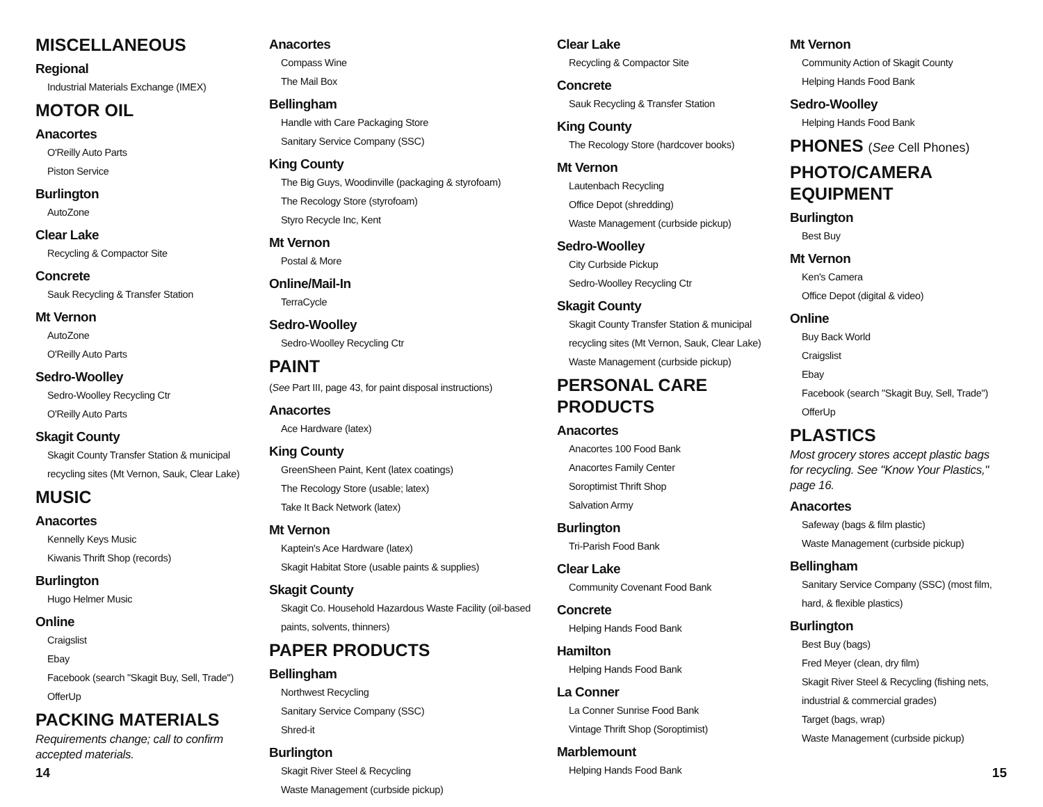MISCELLANEOUS
Regional
Industrial Materials Exchange (IMEX)
MOTOR OIL
Anacortes
O'Reilly Auto Parts
Piston Service
Burlington
AutoZone
Clear Lake
Recycling & Compactor Site
Concrete
Sauk Recycling & Transfer Station
Mt Vernon
AutoZone
O'Reilly Auto Parts
Sedro-Woolley
Sedro-Woolley Recycling Ctr
O'Reilly Auto Parts
Skagit County
Skagit County Transfer Station & municipal recycling sites (Mt Vernon, Sauk, Clear Lake)
MUSIC
Anacortes
Kennelly Keys Music
Kiwanis Thrift Shop (records)
Burlington
Hugo Helmer Music
Online
Craigslist
Ebay
Facebook (search "Skagit Buy, Sell, Trade")
OfferUp
PACKING MATERIALS
Requirements change; call to confirm accepted materials.
Anacortes
Compass Wine
The Mail Box
Bellingham
Handle with Care Packaging Store
Sanitary Service Company (SSC)
King County
The Big Guys, Woodinville (packaging & styrofoam)
The Recology Store (styrofoam)
Styro Recycle Inc, Kent
Mt Vernon
Postal & More
Online/Mail-In
TerraCycle
Sedro-Woolley
Sedro-Woolley Recycling Ctr
PAINT
(See Part III, page 43, for paint disposal instructions)
Anacortes
Ace Hardware (latex)
King County
GreenSheen Paint, Kent (latex coatings)
The Recology Store (usable; latex)
Take It Back Network (latex)
Mt Vernon
Kaptein's Ace Hardware (latex)
Skagit Habitat Store (usable paints & supplies)
Skagit County
Skagit Co. Household Hazardous Waste Facility (oil-based paints, solvents, thinners)
PAPER PRODUCTS
Bellingham
Northwest Recycling
Sanitary Service Company (SSC)
Shred-it
Burlington
Skagit River Steel & Recycling
Waste Management (curbside pickup)
Clear Lake
Recycling & Compactor Site
Concrete
Sauk Recycling & Transfer Station
King County
The Recology Store (hardcover books)
Mt Vernon
Lautenbach Recycling
Office Depot (shredding)
Waste Management (curbside pickup)
Sedro-Woolley
City Curbside Pickup
Sedro-Woolley Recycling Ctr
Skagit County
Skagit County Transfer Station & municipal recycling sites (Mt Vernon, Sauk, Clear Lake)
Waste Management (curbside pickup)
PERSONAL CARE PRODUCTS
Anacortes
Anacortes 100 Food Bank
Anacortes Family Center
Soroptimist Thrift Shop
Salvation Army
Burlington
Tri-Parish Food Bank
Clear Lake
Community Covenant Food Bank
Concrete
Helping Hands Food Bank
Hamilton
Helping Hands Food Bank
La Conner
La Conner Sunrise Food Bank
Vintage Thrift Shop (Soroptimist)
Marblemount
Helping Hands Food Bank
Mt Vernon
Community Action of Skagit County
Helping Hands Food Bank
Sedro-Woolley
Helping Hands Food Bank
PHONES (See Cell Phones)
PHOTO/CAMERA EQUIPMENT
Burlington
Best Buy
Mt Vernon
Ken's Camera
Office Depot (digital & video)
Online
Buy Back World
Craigslist
Ebay
Facebook (search "Skagit Buy, Sell, Trade")
OfferUp
PLASTICS
Most grocery stores accept plastic bags for recycling. See "Know Your Plastics," page 16.
Anacortes
Safeway (bags & film plastic)
Waste Management (curbside pickup)
Bellingham
Sanitary Service Company (SSC) (most film, hard, & flexible plastics)
Burlington
Best Buy (bags)
Fred Meyer (clean, dry film)
Skagit River Steel & Recycling (fishing nets, industrial & commercial grades)
Target (bags, wrap)
Waste Management (curbside pickup)
14 15